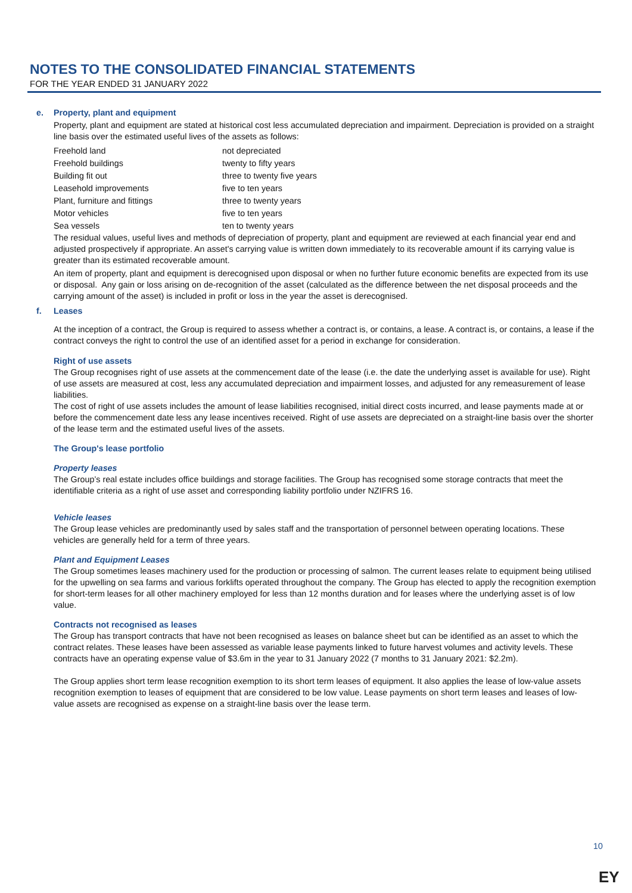NOTES TO THE CONSOLIDATED FINANCIAL STATEMENTS
FOR THE YEAR ENDED 31 JANUARY 2022
e. Property, plant and equipment
Property, plant and equipment are stated at historical cost less accumulated depreciation and impairment. Depreciation is provided on a straight line basis over the estimated useful lives of the assets as follows:
| Freehold land | not depreciated |
| Freehold buildings | twenty to fifty years |
| Building fit out | three to twenty five years |
| Leasehold improvements | five to ten years |
| Plant, furniture and fittings | three to twenty years |
| Motor vehicles | five to ten years |
| Sea vessels | ten to twenty years |
The residual values, useful lives and methods of depreciation of property, plant and equipment are reviewed at each financial year end and adjusted prospectively if appropriate. An asset's carrying value is written down immediately to its recoverable amount if its carrying value is greater than its estimated recoverable amount.
An item of property, plant and equipment is derecognised upon disposal or when no further future economic benefits are expected from its use or disposal. Any gain or loss arising on de-recognition of the asset (calculated as the difference between the net disposal proceeds and the carrying amount of the asset) is included in profit or loss in the year the asset is derecognised.
f. Leases
At the inception of a contract, the Group is required to assess whether a contract is, or contains, a lease. A contract is, or contains, a lease if the contract conveys the right to control the use of an identified asset for a period in exchange for consideration.
Right of use assets
The Group recognises right of use assets at the commencement date of the lease (i.e. the date the underlying asset is available for use). Right of use assets are measured at cost, less any accumulated depreciation and impairment losses, and adjusted for any remeasurement of lease liabilities.
The cost of right of use assets includes the amount of lease liabilities recognised, initial direct costs incurred, and lease payments made at or before the commencement date less any lease incentives received. Right of use assets are depreciated on a straight-line basis over the shorter of the lease term and the estimated useful lives of the assets.
The Group's lease portfolio
Property leases
The Group’s real estate includes office buildings and storage facilities. The Group has recognised some storage contracts that meet the identifiable criteria as a right of use asset and corresponding liability portfolio under NZIFRS 16.
Vehicle leases
The Group lease vehicles are predominantly used by sales staff and the transportation of personnel between operating locations. These vehicles are generally held for a term of three years.
Plant and Equipment Leases
The Group sometimes leases machinery used for the production or processing of salmon. The current leases relate to equipment being utilised for the upwelling on sea farms and various forklifts operated throughout the company. The Group has elected to apply the recognition exemption for short-term leases for all other machinery employed for less than 12 months duration and for leases where the underlying asset is of low value.
Contracts not recognised as leases
The Group has transport contracts that have not been recognised as leases on balance sheet but can be identified as an asset to which the contract relates. These leases have been assessed as variable lease payments linked to future harvest volumes and activity levels. These contracts have an operating expense value of $3.6m in the year to 31 January 2022 (7 months to 31 January 2021: $2.2m).
The Group applies short term lease recognition exemption to its short term leases of equipment. It also applies the lease of low-value assets recognition exemption to leases of equipment that are considered to be low value. Lease payments on short term leases and leases of low-value assets are recognised as expense on a straight-line basis over the lease term.
10
EY